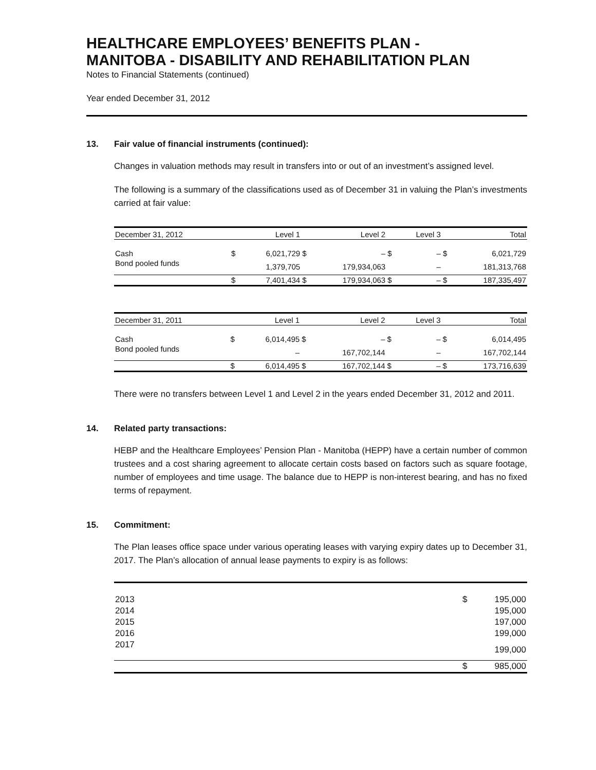HEALTHCARE EMPLOYEES’ BENEFITS PLAN -
MANITOBA - DISABILITY AND REHABILITATION PLAN
Notes to Financial Statements (continued)
Year ended December 31, 2012
13. Fair value of financial instruments (continued):
Changes in valuation methods may result in transfers into or out of an investment’s assigned level.
The following is a summary of the classifications used as of December 31 in valuing the Plan’s investments carried at fair value:
| December 31, 2012 | | Level 1 | | Level 2 | | Level 3 | | Total |
| --- | --- | --- | --- | --- | --- | --- | --- | --- |
| Cash | $ | 6,021,729 | $ | – | $ | – | $ | 6,021,729 |
| Bond pooled funds | | 1,379,705 | | 179,934,063 | | – | | 181,313,768 |
| | $ | 7,401,434 | $ | 179,934,063 | $ | – | $ | 187,335,497 |
| December 31, 2011 | | Level 1 | | Level 2 | | Level 3 | | Total |
| --- | --- | --- | --- | --- | --- | --- | --- | --- |
| Cash | $ | 6,014,495 | $ | – | $ | – | $ | 6,014,495 |
| Bond pooled funds | | – | | 167,702,144 | | – | | 167,702,144 |
| | $ | 6,014,495 | $ | 167,702,144 | $ | – | $ | 173,716,639 |
There were no transfers between Level 1 and Level 2 in the years ended December 31, 2012 and 2011.
14. Related party transactions:
HEBP and the Healthcare Employees’ Pension Plan - Manitoba (HEPP) have a certain number of common trustees and a cost sharing agreement to allocate certain costs based on factors such as square footage, number of employees and time usage. The balance due to HEPP is non-interest bearing, and has no fixed terms of repayment.
15. Commitment:
The Plan leases office space under various operating leases with varying expiry dates up to December 31, 2017. The Plan’s allocation of annual lease payments to expiry is as follows:
| 2013 | $ | 195,000 |
| 2014 | | 195,000 |
| 2015 | | 197,000 |
| 2016 | | 199,000 |
| 2017 | | 199,000 |
| | $ | 985,000 |